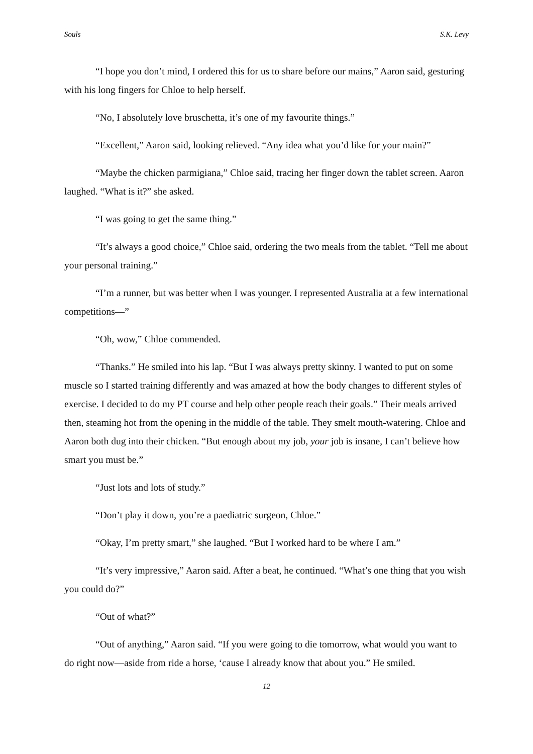Souls S.K. Levy
“I hope you don’t mind, I ordered this for us to share before our mains,” Aaron said, gesturing with his long fingers for Chloe to help herself.
“No, I absolutely love bruschetta, it’s one of my favourite things.”
“Excellent,” Aaron said, looking relieved. “Any idea what you’d like for your main?”
“Maybe the chicken parmigiana,” Chloe said, tracing her finger down the tablet screen. Aaron laughed. “What is it?” she asked.
“I was going to get the same thing.”
“It’s always a good choice,” Chloe said, ordering the two meals from the tablet. “Tell me about your personal training.”
“I’m a runner, but was better when I was younger. I represented Australia at a few international competitions—”
“Oh, wow,” Chloe commended.
“Thanks.” He smiled into his lap. “But I was always pretty skinny. I wanted to put on some muscle so I started training differently and was amazed at how the body changes to different styles of exercise. I decided to do my PT course and help other people reach their goals.” Their meals arrived then, steaming hot from the opening in the middle of the table. They smelt mouth-watering. Chloe and Aaron both dug into their chicken. “But enough about my job, your job is insane, I can’t believe how smart you must be.”
“Just lots and lots of study.”
“Don’t play it down, you’re a paediatric surgeon, Chloe.”
“Okay, I’m pretty smart,” she laughed. “But I worked hard to be where I am.”
“It’s very impressive,” Aaron said. After a beat, he continued. “What’s one thing that you wish you could do?”
“Out of what?”
“Out of anything,” Aaron said. “If you were going to die tomorrow, what would you want to do right now—aside from ride a horse, ‘cause I already know that about you.” He smiled.
12